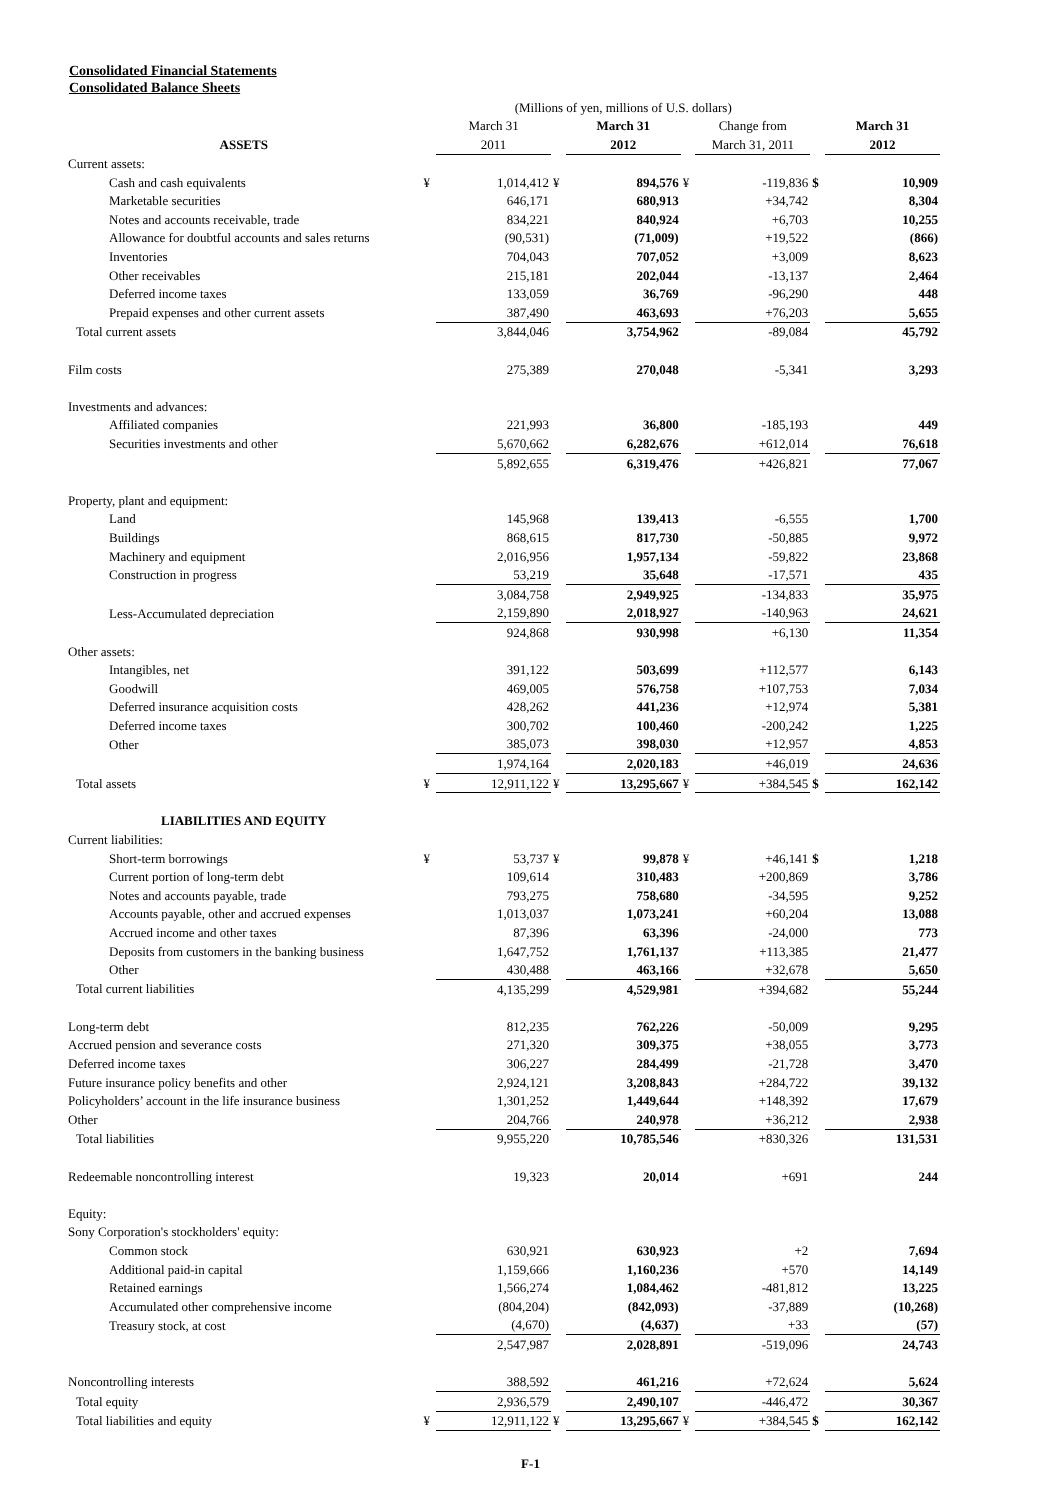Consolidated Financial Statements
Consolidated Balance Sheets
| | | (Millions of yen, millions of U.S. dollars) | | | | | | |
| | | March 31 | | March 31 | | Change from | | March 31 |
| ASSETS | | 2011 | | 2012 | | March 31, 2011 | | 2012 |
| Current assets: | | | | | | | | |
| Cash and cash equivalents | ¥ | 1,014,412 | ¥ | 894,576 | ¥ | -119,836 | $ | 10,909 |
| Marketable securities | | 646,171 | | 680,913 | | +34,742 | | 8,304 |
| Notes and accounts receivable, trade | | 834,221 | | 840,924 | | +6,703 | | 10,255 |
| Allowance for doubtful accounts and sales returns | | (90,531) | | (71,009) | | +19,522 | | (866) |
| Inventories | | 704,043 | | 707,052 | | +3,009 | | 8,623 |
| Other receivables | | 215,181 | | 202,044 | | -13,137 | | 2,464 |
| Deferred income taxes | | 133,059 | | 36,769 | | -96,290 | | 448 |
| Prepaid expenses and other current assets | | 387,490 | | 463,693 | | +76,203 | | 5,655 |
| Total current assets | | 3,844,046 | | 3,754,962 | | -89,084 | | 45,792 |
| Film costs | | 275,389 | | 270,048 | | -5,341 | | 3,293 |
| Investments and advances: | | | | | | | | |
| Affiliated companies | | 221,993 | | 36,800 | | -185,193 | | 449 |
| Securities investments and other | | 5,670,662 | | 6,282,676 | | +612,014 | | 76,618 |
| | | 5,892,655 | | 6,319,476 | | +426,821 | | 77,067 |
| Property, plant and equipment: | | | | | | | | |
| Land | | 145,968 | | 139,413 | | -6,555 | | 1,700 |
| Buildings | | 868,615 | | 817,730 | | -50,885 | | 9,972 |
| Machinery and equipment | | 2,016,956 | | 1,957,134 | | -59,822 | | 23,868 |
| Construction in progress | | 53,219 | | 35,648 | | -17,571 | | 435 |
| | | 3,084,758 | | 2,949,925 | | -134,833 | | 35,975 |
| Less-Accumulated depreciation | | 2,159,890 | | 2,018,927 | | -140,963 | | 24,621 |
| | | 924,868 | | 930,998 | | +6,130 | | 11,354 |
| Other assets: | | | | | | | | |
| Intangibles, net | | 391,122 | | 503,699 | | +112,577 | | 6,143 |
| Goodwill | | 469,005 | | 576,758 | | +107,753 | | 7,034 |
| Deferred insurance acquisition costs | | 428,262 | | 441,236 | | +12,974 | | 5,381 |
| Deferred income taxes | | 300,702 | | 100,460 | | -200,242 | | 1,225 |
| Other | | 385,073 | | 398,030 | | +12,957 | | 4,853 |
| | | 1,974,164 | | 2,020,183 | | +46,019 | | 24,636 |
| Total assets | ¥ | 12,911,122 | ¥ | 13,295,667 | ¥ | +384,545 | $ | 162,142 |
| LIABILITIES AND EQUITY | | | | | | | | |
| Current liabilities: | | | | | | | | |
| Short-term borrowings | ¥ | 53,737 | ¥ | 99,878 | ¥ | +46,141 | $ | 1,218 |
| Current portion of long-term debt | | 109,614 | | 310,483 | | +200,869 | | 3,786 |
| Notes and accounts payable, trade | | 793,275 | | 758,680 | | -34,595 | | 9,252 |
| Accounts payable, other and accrued expenses | | 1,013,037 | | 1,073,241 | | +60,204 | | 13,088 |
| Accrued income and other taxes | | 87,396 | | 63,396 | | -24,000 | | 773 |
| Deposits from customers in the banking business | | 1,647,752 | | 1,761,137 | | +113,385 | | 21,477 |
| Other | | 430,488 | | 463,166 | | +32,678 | | 5,650 |
| Total current liabilities | | 4,135,299 | | 4,529,981 | | +394,682 | | 55,244 |
| Long-term debt | | 812,235 | | 762,226 | | -50,009 | | 9,295 |
| Accrued pension and severance costs | | 271,320 | | 309,375 | | +38,055 | | 3,773 |
| Deferred income taxes | | 306,227 | | 284,499 | | -21,728 | | 3,470 |
| Future insurance policy benefits and other | | 2,924,121 | | 3,208,843 | | +284,722 | | 39,132 |
| Policyholders’ account in the life insurance business | | 1,301,252 | | 1,449,644 | | +148,392 | | 17,679 |
| Other | | 204,766 | | 240,978 | | +36,212 | | 2,938 |
| Total liabilities | | 9,955,220 | | 10,785,546 | | +830,326 | | 131,531 |
| Redeemable noncontrolling interest | | 19,323 | | 20,014 | | +691 | | 244 |
| Equity: | | | | | | | | |
| Sony Corporation's stockholders' equity: | | | | | | | | |
| Common stock | | 630,921 | | 630,923 | | +2 | | 7,694 |
| Additional paid-in capital | | 1,159,666 | | 1,160,236 | | +570 | | 14,149 |
| Retained earnings | | 1,566,274 | | 1,084,462 | | -481,812 | | 13,225 |
| Accumulated other comprehensive income | | (804,204) | | (842,093) | | -37,889 | | (10,268) |
| Treasury stock, at cost | | (4,670) | | (4,637) | | +33 | | (57) |
| | | 2,547,987 | | 2,028,891 | | -519,096 | | 24,743 |
| Noncontrolling interests | | 388,592 | | 461,216 | | +72,624 | | 5,624 |
| Total equity | | 2,936,579 | | 2,490,107 | | -446,472 | | 30,367 |
| Total liabilities and equity | ¥ | 12,911,122 | ¥ | 13,295,667 | ¥ | +384,545 | $ | 162,142 |
F-1